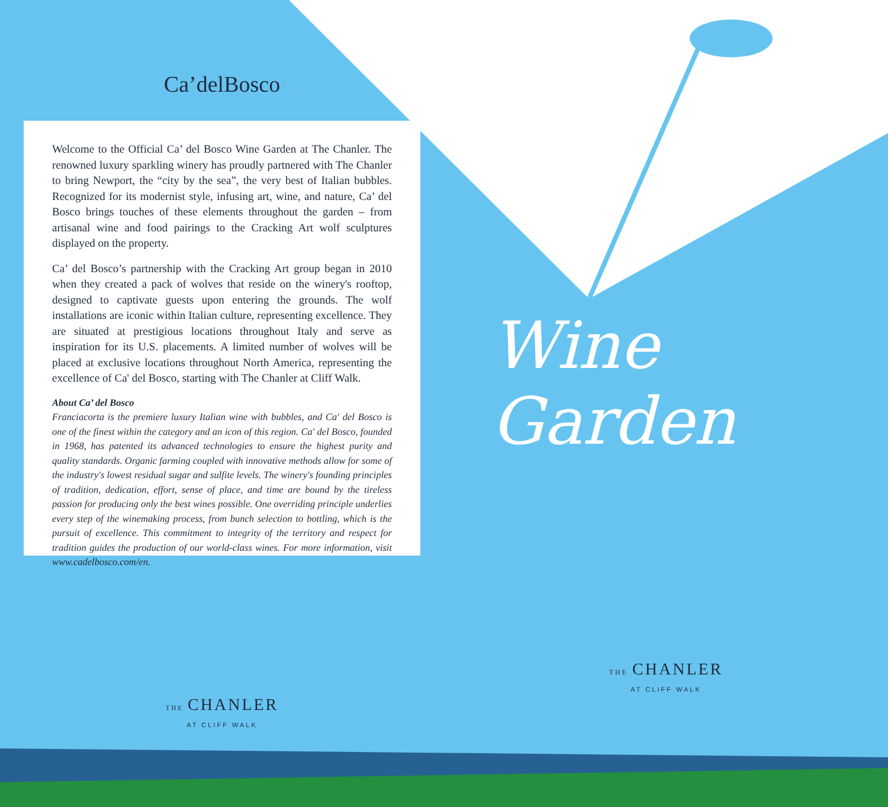Ca’delBosco
Welcome to the Official Ca’ del Bosco Wine Garden at The Chanler. The renowned luxury sparkling winery has proudly partnered with The Chanler to bring Newport, the “city by the sea”, the very best of Italian bubbles. Recognized for its modernist style, infusing art, wine, and nature, Ca’ del Bosco brings touches of these elements throughout the garden – from artisanal wine and food pairings to the Cracking Art wolf sculptures displayed on the property.
Ca’ del Bosco’s partnership with the Cracking Art group began in 2010 when they created a pack of wolves that reside on the winery's rooftop, designed to captivate guests upon entering the grounds. The wolf installations are iconic within Italian culture, representing excellence. They are situated at prestigious locations throughout Italy and serve as inspiration for its U.S. placements. A limited number of wolves will be placed at exclusive locations throughout North America, representing the excellence of Ca' del Bosco, starting with The Chanler at Cliff Walk.
About Ca’ del Bosco
Franciacorta is the premiere luxury Italian wine with bubbles, and Ca' del Bosco is one of the finest within the category and an icon of this region. Ca' del Bosco, founded in 1968, has patented its advanced technologies to ensure the highest purity and quality standards. Organic farming coupled with innovative methods allow for some of the industry's lowest residual sugar and sulfite levels. The winery's founding principles of tradition, dedication, effort, sense of place, and time are bound by the tireless passion for producing only the best wines possible. One overriding principle underlies every step of the winemaking process, from bunch selection to bottling, which is the pursuit of excellence. This commitment to integrity of the territory and respect for tradition guides the production of our world-class wines. For more information, visit www.cadelbosco.com/en.
THE CHANLER
AT CLIFF WALK
Wine Garden
THE CHANLER
AT CLIFF WALK